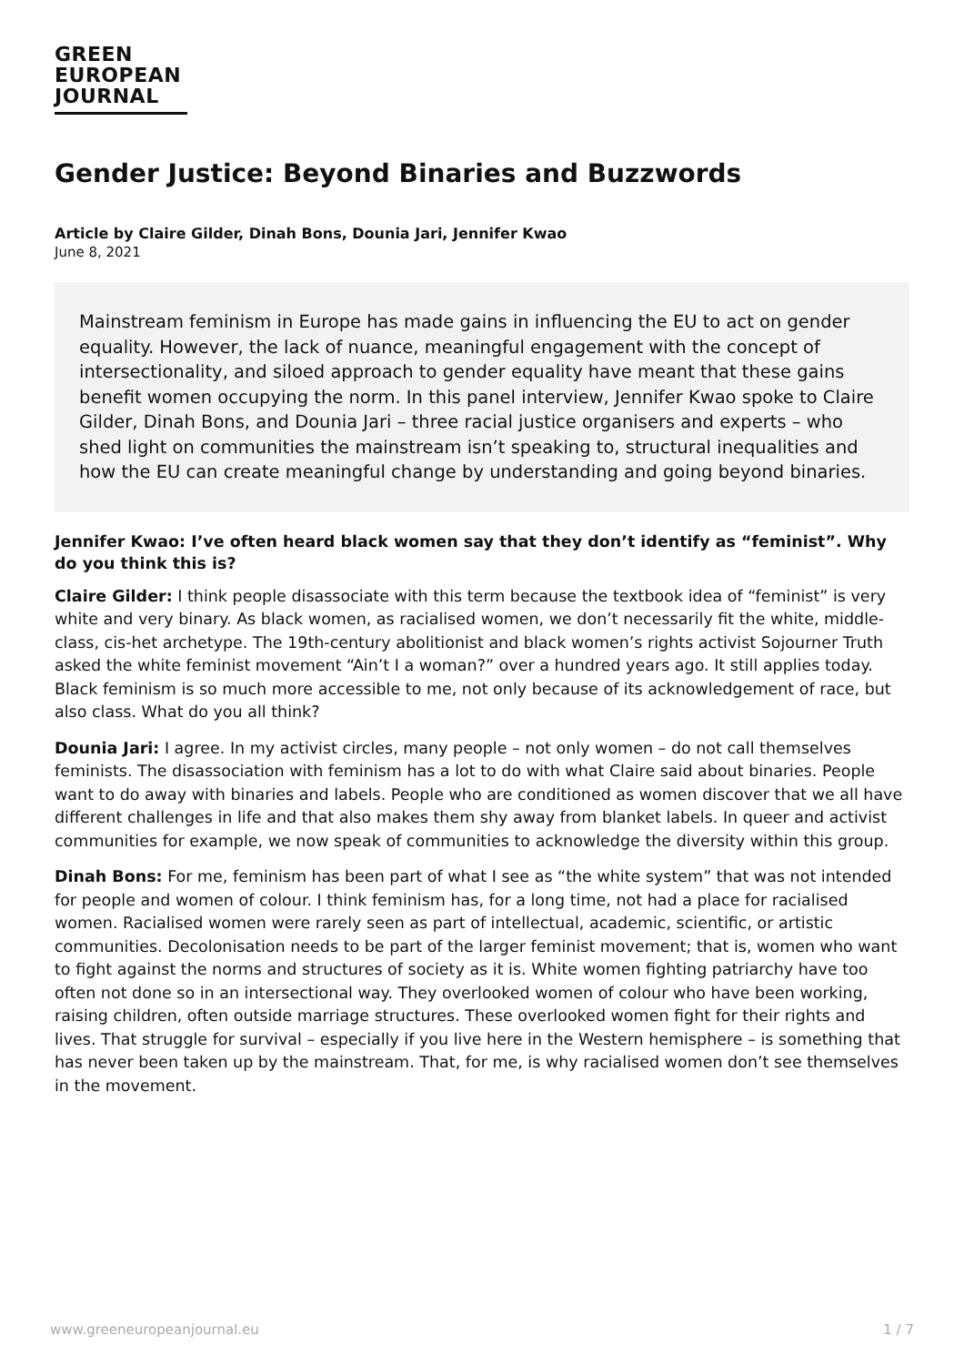GREEN
EUROPEAN
JOURNAL
Gender Justice: Beyond Binaries and Buzzwords
Article by Claire Gilder, Dinah Bons, Dounia Jari, Jennifer Kwao
June 8, 2021
Mainstream feminism in Europe has made gains in influencing the EU to act on gender equality. However, the lack of nuance, meaningful engagement with the concept of intersectionality, and siloed approach to gender equality have meant that these gains benefit women occupying the norm. In this panel interview, Jennifer Kwao spoke to Claire Gilder, Dinah Bons, and Dounia Jari – three racial justice organisers and experts – who shed light on communities the mainstream isn’t speaking to, structural inequalities and how the EU can create meaningful change by understanding and going beyond binaries.
Jennifer Kwao: I’ve often heard black women say that they don’t identify as “feminist”. Why do you think this is?
Claire Gilder: I think people disassociate with this term because the textbook idea of “feminist” is very white and very binary. As black women, as racialised women, we don’t necessarily fit the white, middle-class, cis-het archetype. The 19th-century abolitionist and black women’s rights activist Sojourner Truth asked the white feminist movement “Ain’t I a woman?” over a hundred years ago. It still applies today. Black feminism is so much more accessible to me, not only because of its acknowledgement of race, but also class. What do you all think?
Dounia Jari: I agree. In my activist circles, many people – not only women – do not call themselves feminists. The disassociation with feminism has a lot to do with what Claire said about binaries. People want to do away with binaries and labels. People who are conditioned as women discover that we all have different challenges in life and that also makes them shy away from blanket labels. In queer and activist communities for example, we now speak of communities to acknowledge the diversity within this group.
Dinah Bons: For me, feminism has been part of what I see as “the white system” that was not intended for people and women of colour. I think feminism has, for a long time, not had a place for racialised women. Racialised women were rarely seen as part of intellectual, academic, scientific, or artistic communities. Decolonisation needs to be part of the larger feminist movement; that is, women who want to fight against the norms and structures of society as it is. White women fighting patriarchy have too often not done so in an intersectional way. They overlooked women of colour who have been working, raising children, often outside marriage structures. These overlooked women fight for their rights and lives. That struggle for survival – especially if you live here in the Western hemisphere – is something that has never been taken up by the mainstream. That, for me, is why racialised women don’t see themselves in the movement.
www.greeneuropeanjournal.eu 1 / 7